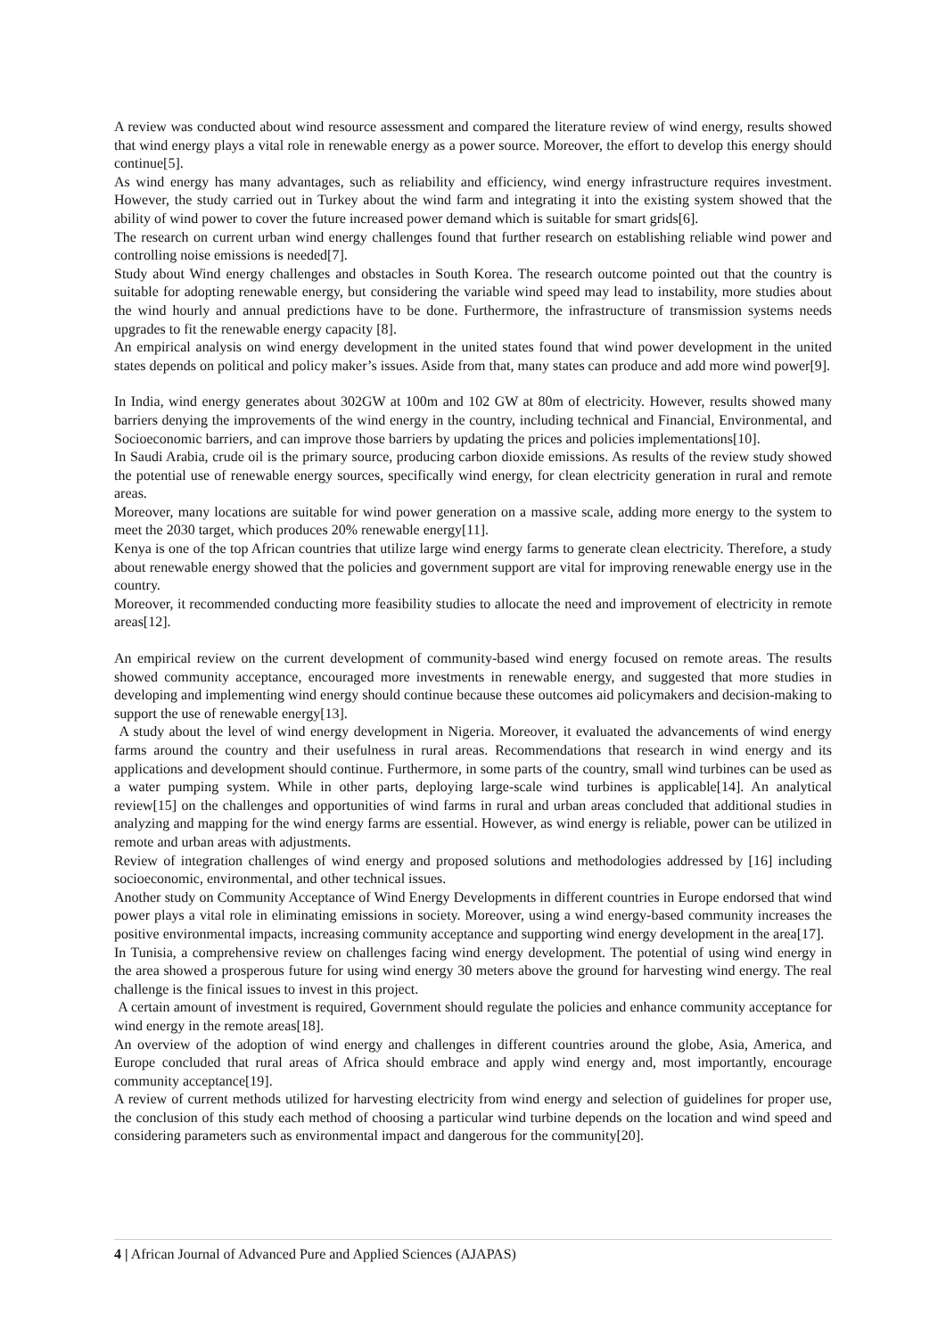A review was conducted about wind resource assessment and compared the literature review of wind energy, results showed that wind energy plays a vital role in renewable energy as a power source. Moreover, the effort to develop this energy should continue[5].
As wind energy has many advantages, such as reliability and efficiency, wind energy infrastructure requires investment. However, the study carried out in Turkey about the wind farm and integrating it into the existing system showed that the ability of wind power to cover the future increased power demand which is suitable for smart grids[6].
The research on current urban wind energy challenges found that further research on establishing reliable wind power and controlling noise emissions is needed[7].
Study about Wind energy challenges and obstacles in South Korea. The research outcome pointed out that the country is suitable for adopting renewable energy, but considering the variable wind speed may lead to instability, more studies about the wind hourly and annual predictions have to be done. Furthermore, the infrastructure of transmission systems needs upgrades to fit the renewable energy capacity [8].
An empirical analysis on wind energy development in the united states found that wind power development in the united states depends on political and policy maker’s issues. Aside from that, many states can produce and add more wind power[9].
In India, wind energy generates about 302GW at 100m and 102 GW at 80m of electricity. However, results showed many barriers denying the improvements of the wind energy in the country, including technical and Financial, Environmental, and Socioeconomic barriers, and can improve those barriers by updating the prices and policies implementations[10].
In Saudi Arabia, crude oil is the primary source, producing carbon dioxide emissions. As results of the review study showed the potential use of renewable energy sources, specifically wind energy, for clean electricity generation in rural and remote areas.
Moreover, many locations are suitable for wind power generation on a massive scale, adding more energy to the system to meet the 2030 target, which produces 20% renewable energy[11].
Kenya is one of the top African countries that utilize large wind energy farms to generate clean electricity. Therefore, a study about renewable energy showed that the policies and government support are vital for improving renewable energy use in the country.
Moreover, it recommended conducting more feasibility studies to allocate the need and improvement of electricity in remote areas[12].
An empirical review on the current development of community-based wind energy focused on remote areas. The results showed community acceptance, encouraged more investments in renewable energy, and suggested that more studies in developing and implementing wind energy should continue because these outcomes aid policymakers and decision-making to support the use of renewable energy[13].
A study about the level of wind energy development in Nigeria. Moreover, it evaluated the advancements of wind energy farms around the country and their usefulness in rural areas. Recommendations that research in wind energy and its applications and development should continue. Furthermore, in some parts of the country, small wind turbines can be used as a water pumping system. While in other parts, deploying large-scale wind turbines is applicable[14]. An analytical review[15] on the challenges and opportunities of wind farms in rural and urban areas concluded that additional studies in analyzing and mapping for the wind energy farms are essential. However, as wind energy is reliable, power can be utilized in remote and urban areas with adjustments.
Review of integration challenges of wind energy and proposed solutions and methodologies addressed by [16] including socioeconomic, environmental, and other technical issues.
Another study on Community Acceptance of Wind Energy Developments in different countries in Europe endorsed that wind power plays a vital role in eliminating emissions in society. Moreover, using a wind energy-based community increases the positive environmental impacts, increasing community acceptance and supporting wind energy development in the area[17].
In Tunisia, a comprehensive review on challenges facing wind energy development. The potential of using wind energy in the area showed a prosperous future for using wind energy 30 meters above the ground for harvesting wind energy. The real challenge is the finical issues to invest in this project.
A certain amount of investment is required, Government should regulate the policies and enhance community acceptance for wind energy in the remote areas[18].
An overview of the adoption of wind energy and challenges in different countries around the globe, Asia, America, and Europe concluded that rural areas of Africa should embrace and apply wind energy and, most importantly, encourage community acceptance[19].
A review of current methods utilized for harvesting electricity from wind energy and selection of guidelines for proper use, the conclusion of this study each method of choosing a particular wind turbine depends on the location and wind speed and considering parameters such as environmental impact and dangerous for the community[20].
4 | African Journal of Advanced Pure and Applied Sciences (AJAPAS)